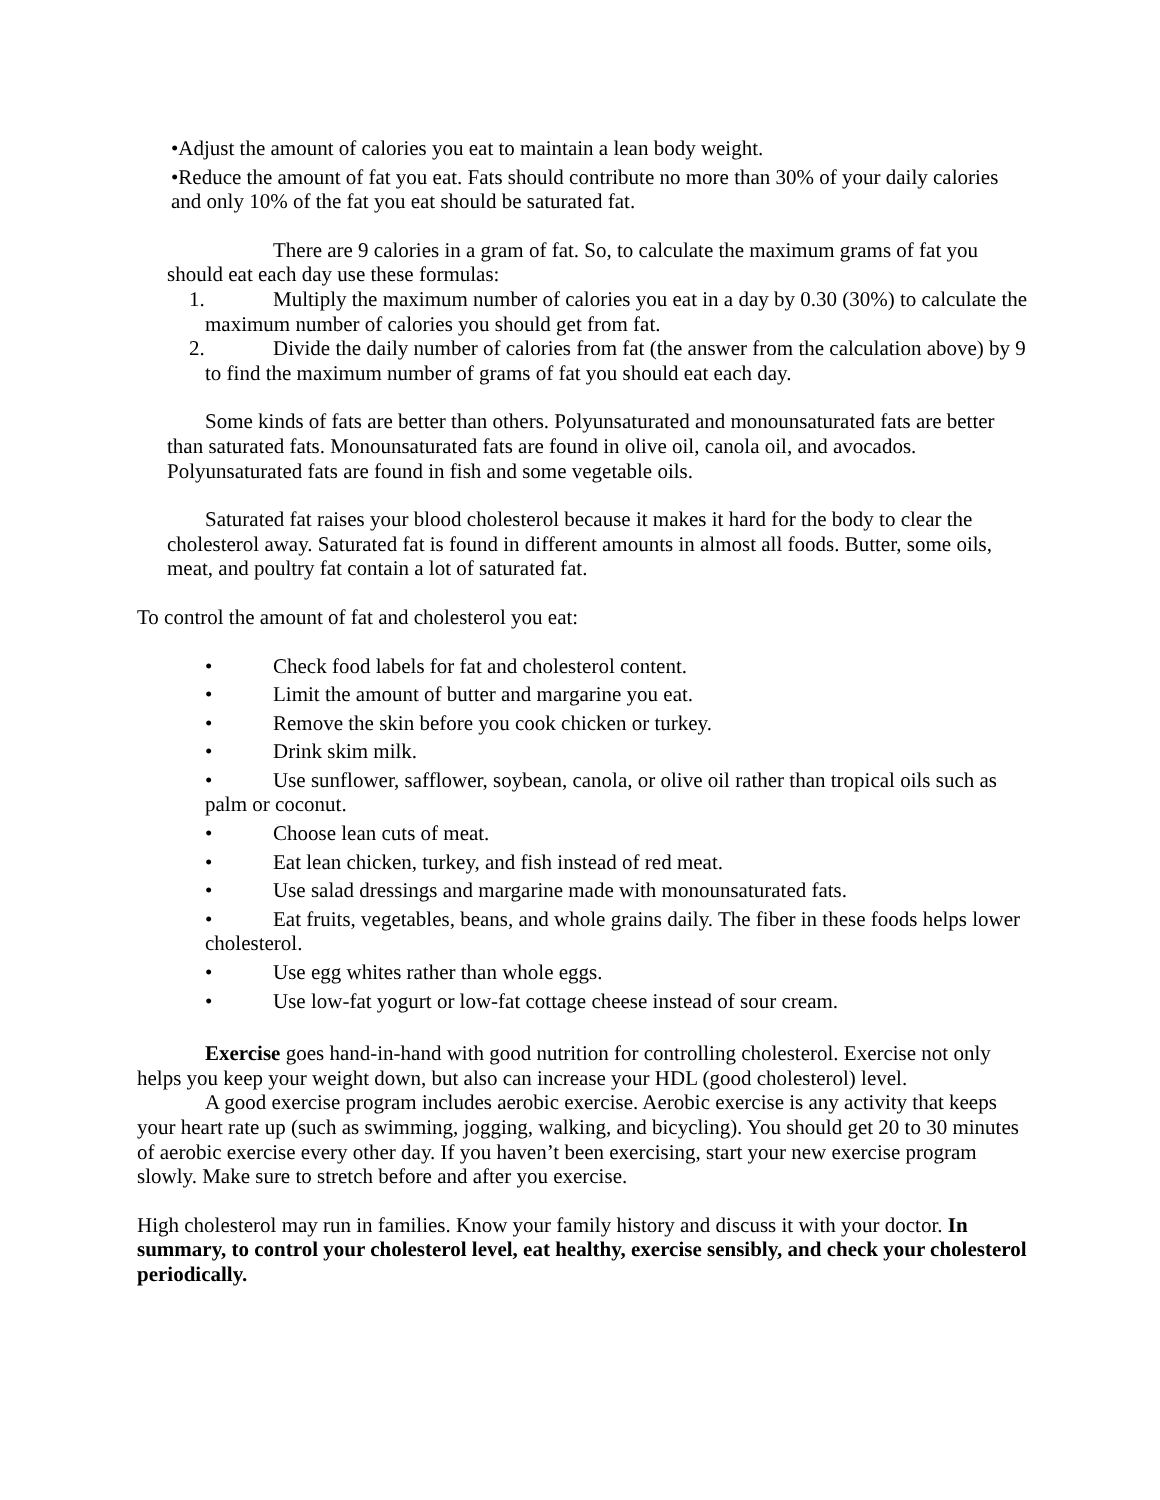•Adjust the amount of calories you eat to maintain a lean body weight.
•Reduce the amount of fat you eat. Fats should contribute no more than 30% of your daily calories and only 10% of the fat you eat should be saturated fat.
There are 9 calories in a gram of fat. So, to calculate the maximum grams of fat you should eat each day use these formulas:
1. Multiply the maximum number of calories you eat in a day by 0.30 (30%) to calculate the maximum number of calories you should get from fat.
2. Divide the daily number of calories from fat (the answer from the calculation above) by 9 to find the maximum number of grams of fat you should eat each day.
Some kinds of fats are better than others. Polyunsaturated and monounsaturated fats are better than saturated fats. Monounsaturated fats are found in olive oil, canola oil, and avocados. Polyunsaturated fats are found in fish and some vegetable oils.
Saturated fat raises your blood cholesterol because it makes it hard for the body to clear the cholesterol away. Saturated fat is found in different amounts in almost all foods. Butter, some oils, meat, and poultry fat contain a lot of saturated fat.
To control the amount of fat and cholesterol you eat:
• Check food labels for fat and cholesterol content.
• Limit the amount of butter and margarine you eat.
• Remove the skin before you cook chicken or turkey.
• Drink skim milk.
• Use sunflower, safflower, soybean, canola, or olive oil rather than tropical oils such as palm or coconut.
• Choose lean cuts of meat.
• Eat lean chicken, turkey, and fish instead of red meat.
• Use salad dressings and margarine made with monounsaturated fats.
• Eat fruits, vegetables, beans, and whole grains daily. The fiber in these foods helps lower cholesterol.
• Use egg whites rather than whole eggs.
• Use low-fat yogurt or low-fat cottage cheese instead of sour cream.
Exercise goes hand-in-hand with good nutrition for controlling cholesterol. Exercise not only helps you keep your weight down, but also can increase your HDL (good cholesterol) level.
A good exercise program includes aerobic exercise. Aerobic exercise is any activity that keeps your heart rate up (such as swimming, jogging, walking, and bicycling). You should get 20 to 30 minutes of aerobic exercise every other day. If you haven’t been exercising, start your new exercise program slowly. Make sure to stretch before and after you exercise.
High cholesterol may run in families. Know your family history and discuss it with your doctor. In summary, to control your cholesterol level, eat healthy, exercise sensibly, and check your cholesterol periodically.